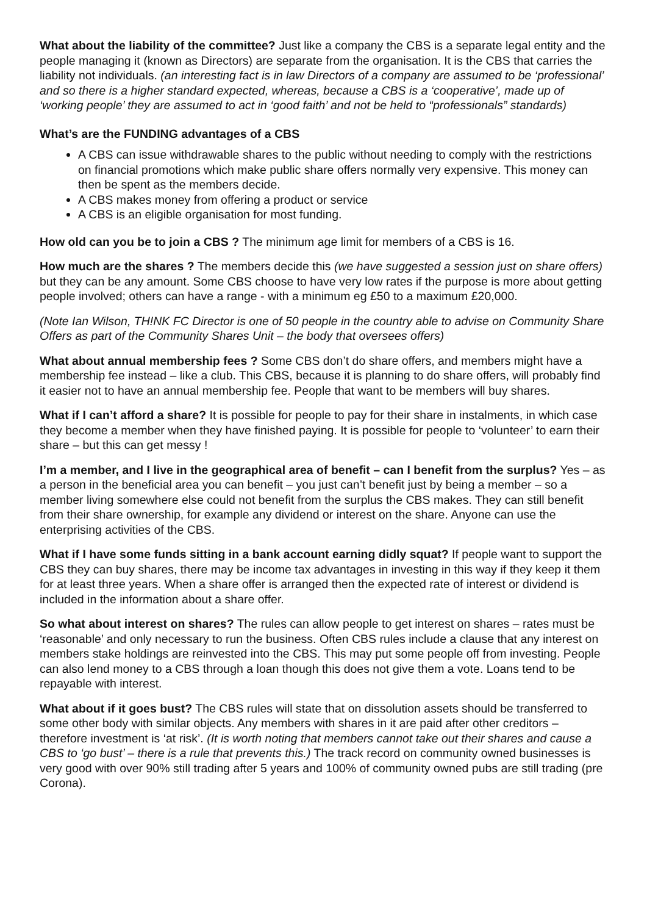What about the liability of the committee? Just like a company the CBS is a separate legal entity and the people managing it (known as Directors) are separate from the organisation. It is the CBS that carries the liability not individuals. (an interesting fact is in law Directors of a company are assumed to be ‘professional’ and so there is a higher standard expected, whereas, because a CBS is a ‘cooperative’, made up of ‘working people’ they are assumed to act in ‘good faith’ and not be held to “professionals” standards)
What’s are the FUNDING advantages of a CBS
A CBS can issue withdrawable shares to the public without needing to comply with the restrictions on financial promotions which make public share offers normally very expensive. This money can then be spent as the members decide.
A CBS makes money from offering a product or service
A CBS is an eligible organisation for most funding.
How old can you be to join a CBS ? The minimum age limit for members of a CBS is 16.
How much are the shares ? The members decide this (we have suggested a session just on share offers) but they can be any amount. Some CBS choose to have very low rates if the purpose is more about getting people involved; others can have a range - with a minimum eg £50 to a maximum £20,000.
(Note Ian Wilson, TH!NK FC Director is one of 50 people in the country able to advise on Community Share Offers as part of the Community Shares Unit – the body that oversees offers)
What about annual membership fees ? Some CBS don’t do share offers, and members might have a membership fee instead – like a club. This CBS, because it is planning to do share offers, will probably find it easier not to have an annual membership fee. People that want to be members will buy shares.
What if I can’t afford a share? It is possible for people to pay for their share in instalments, in which case they become a member when they have finished paying. It is possible for people to ‘volunteer’ to earn their share – but this can get messy !
I’m a member, and I live in the geographical area of benefit – can I benefit from the surplus? Yes – as a person in the beneficial area you can benefit – you just can’t benefit just by being a member – so a member living somewhere else could not benefit from the surplus the CBS makes. They can still benefit from their share ownership, for example any dividend or interest on the share. Anyone can use the enterprising activities of the CBS.
What if I have some funds sitting in a bank account earning didly squat? If people want to support the CBS they can buy shares, there may be income tax advantages in investing in this way if they keep it them for at least three years. When a share offer is arranged then the expected rate of interest or dividend is included in the information about a share offer.
So what about interest on shares? The rules can allow people to get interest on shares – rates must be ‘reasonable’ and only necessary to run the business. Often CBS rules include a clause that any interest on members stake holdings are reinvested into the CBS. This may put some people off from investing. People can also lend money to a CBS through a loan though this does not give them a vote. Loans tend to be repayable with interest.
What about if it goes bust? The CBS rules will state that on dissolution assets should be transferred to some other body with similar objects. Any members with shares in it are paid after other creditors – therefore investment is ‘at risk’. (It is worth noting that members cannot take out their shares and cause a CBS to ‘go bust’ – there is a rule that prevents this.) The track record on community owned businesses is very good with over 90% still trading after 5 years and 100% of community owned pubs are still trading (pre Corona).